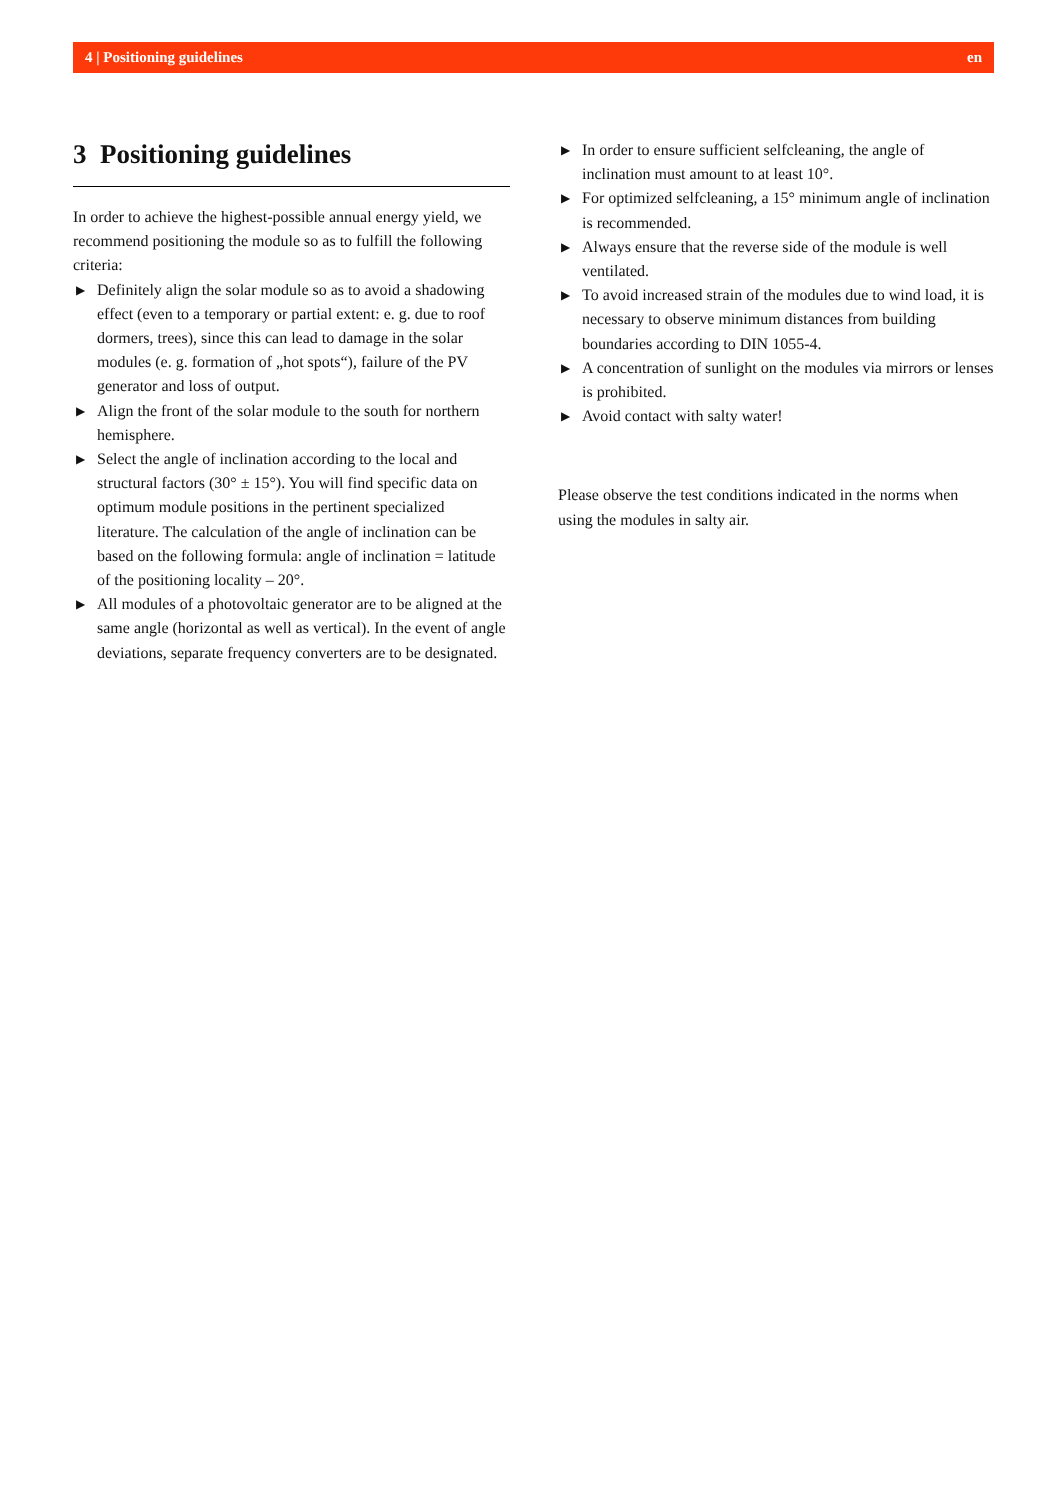4 | Positioning guidelines en
3 Positioning guidelines
In order to achieve the highest-possible annual energy yield, we recommend positioning the module so as to fulfill the following criteria:
▶ Definitely align the solar module so as to avoid a shadowing effect (even to a temporary or partial extent: e. g. due to roof dormers, trees), since this can lead to damage in the solar modules (e. g. formation of „hot spots“), failure of the PV generator and loss of output.
▶ Align the front of the solar module to the south for northern hemisphere.
▶ Select the angle of inclination according to the local and structural factors (30° ± 15°). You will find specific data on optimum module positions in the pertinent specialized literature. The calculation of the angle of inclination can be based on the following formula: angle of inclination = latitude of the positioning locality – 20°.
▶ All modules of a photovoltaic generator are to be aligned at the same angle (horizontal as well as vertical). In the event of angle deviations, separate frequency converters are to be designated.
▶ In order to ensure sufficient selfcleaning, the angle of inclination must amount to at least 10°.
▶ For optimized selfcleaning, a 15° minimum angle of inclination is recommended.
▶ Always ensure that the reverse side of the module is well ventilated.
▶ To avoid increased strain of the modules due to wind load, it is necessary to observe minimum distances from building boundaries according to DIN 1055-4.
▶ A concentration of sunlight on the modules via mirrors or lenses is prohibited.
▶ Avoid contact with salty water!
Please observe the test conditions indicated in the norms when using the modules in salty air.